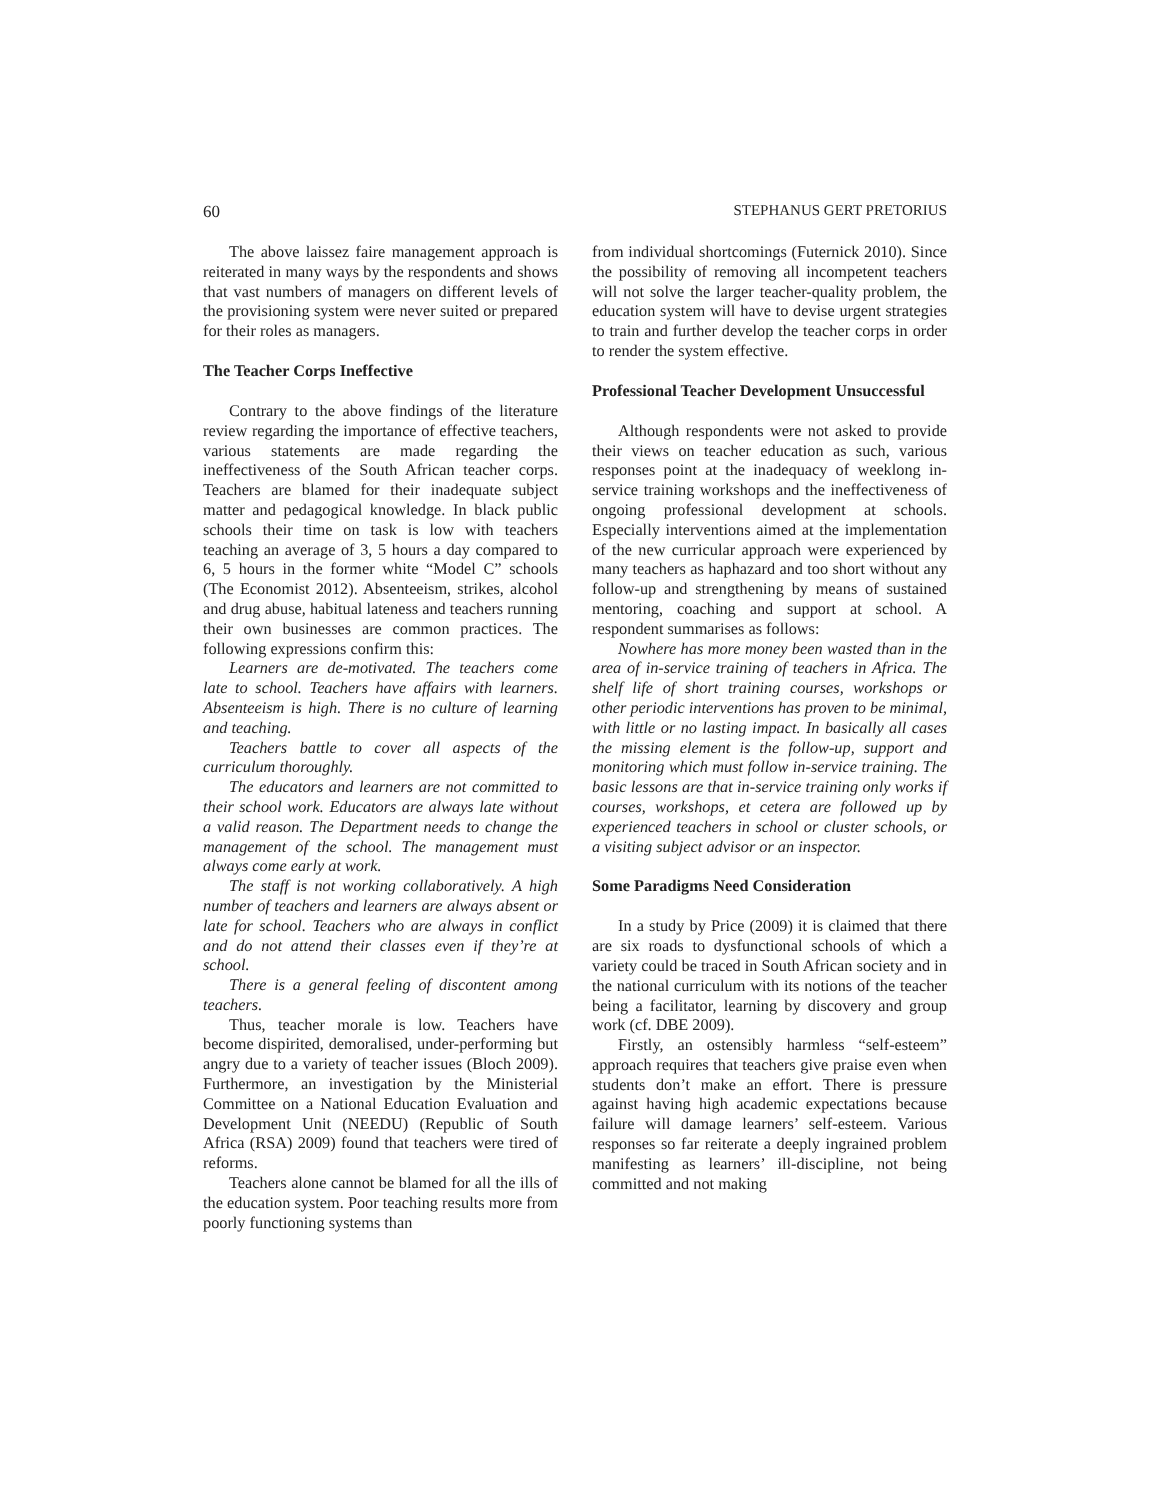60 STEPHANUS GERT PRETORIUS
The above laissez faire management approach is reiterated in many ways by the respondents and shows that vast numbers of managers on different levels of the provisioning system were never suited or prepared for their roles as managers.
The Teacher Corps Ineffective
Contrary to the above findings of the literature review regarding the importance of effective teachers, various statements are made regarding the ineffectiveness of the South African teacher corps. Teachers are blamed for their inadequate subject matter and pedagogical knowledge. In black public schools their time on task is low with teachers teaching an average of 3, 5 hours a day compared to 6, 5 hours in the former white “Model C” schools (The Economist 2012). Absenteeism, strikes, alcohol and drug abuse, habitual lateness and teachers running their own businesses are common practices. The following expressions confirm this:
Learners are de-motivated. The teachers come late to school. Teachers have affairs with learners. Absenteeism is high. There is no culture of learning and teaching.
Teachers battle to cover all aspects of the curriculum thoroughly.
The educators and learners are not committed to their school work. Educators are always late without a valid reason. The Department needs to change the management of the school. The management must always come early at work.
The staff is not working collaboratively. A high number of teachers and learners are always absent or late for school. Teachers who are always in conflict and do not attend their classes even if they’re at school.
There is a general feeling of discontent among teachers.
Thus, teacher morale is low. Teachers have become dispirited, demoralised, under-performing but angry due to a variety of teacher issues (Bloch 2009). Furthermore, an investigation by the Ministerial Committee on a National Education Evaluation and Development Unit (NEEDU) (Republic of South Africa (RSA) 2009) found that teachers were tired of reforms.
Teachers alone cannot be blamed for all the ills of the education system. Poor teaching results more from poorly functioning systems than
from individual shortcomings (Futernick 2010). Since the possibility of removing all incompetent teachers will not solve the larger teacher-quality problem, the education system will have to devise urgent strategies to train and further develop the teacher corps in order to render the system effective.
Professional Teacher Development Unsuccessful
Although respondents were not asked to provide their views on teacher education as such, various responses point at the inadequacy of weeklong in-service training workshops and the ineffectiveness of ongoing professional development at schools. Especially interventions aimed at the implementation of the new curricular approach were experienced by many teachers as haphazard and too short without any follow-up and strengthening by means of sustained mentoring, coaching and support at school. A respondent summarises as follows:
Nowhere has more money been wasted than in the area of in-service training of teachers in Africa. The shelf life of short training courses, workshops or other periodic interventions has proven to be minimal, with little or no lasting impact. In basically all cases the missing element is the follow-up, support and monitoring which must follow in-service training. The basic lessons are that in-service training only works if courses, workshops, et cetera are followed up by experienced teachers in school or cluster schools, or a visiting subject advisor or an inspector.
Some Paradigms Need Consideration
In a study by Price (2009) it is claimed that there are six roads to dysfunctional schools of which a variety could be traced in South African society and in the national curriculum with its notions of the teacher being a facilitator, learning by discovery and group work (cf. DBE 2009).
Firstly, an ostensibly harmless “self-esteem” approach requires that teachers give praise even when students don’t make an effort. There is pressure against having high academic expectations because failure will damage learners’ self-esteem. Various responses so far reiterate a deeply ingrained problem manifesting as learners’ ill-discipline, not being committed and not making